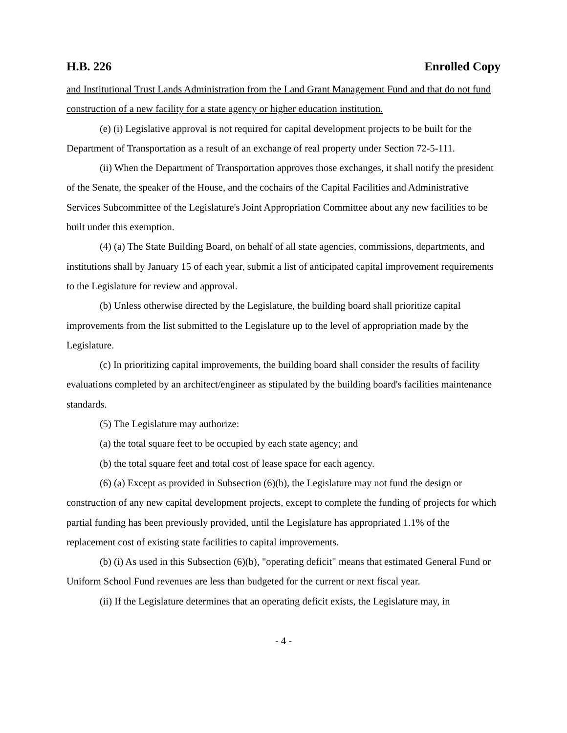H.B. 226 Enrolled Copy
and Institutional Trust Lands Administration from the Land Grant Management Fund and that do not fund construction of a new facility for a state agency or higher education institution.
(e) (i) Legislative approval is not required for capital development projects to be built for the Department of Transportation as a result of an exchange of real property under Section 72-5-111.
(ii) When the Department of Transportation approves those exchanges, it shall notify the president of the Senate, the speaker of the House, and the cochairs of the Capital Facilities and Administrative Services Subcommittee of the Legislature's Joint Appropriation Committee about any new facilities to be built under this exemption.
(4) (a) The State Building Board, on behalf of all state agencies, commissions, departments, and institutions shall by January 15 of each year, submit a list of anticipated capital improvement requirements to the Legislature for review and approval.
(b) Unless otherwise directed by the Legislature, the building board shall prioritize capital improvements from the list submitted to the Legislature up to the level of appropriation made by the Legislature.
(c) In prioritizing capital improvements, the building board shall consider the results of facility evaluations completed by an architect/engineer as stipulated by the building board's facilities maintenance standards.
(5) The Legislature may authorize:
(a) the total square feet to be occupied by each state agency; and
(b) the total square feet and total cost of lease space for each agency.
(6) (a) Except as provided in Subsection (6)(b), the Legislature may not fund the design or construction of any new capital development projects, except to complete the funding of projects for which partial funding has been previously provided, until the Legislature has appropriated 1.1% of the replacement cost of existing state facilities to capital improvements.
(b) (i) As used in this Subsection (6)(b), "operating deficit" means that estimated General Fund or Uniform School Fund revenues are less than budgeted for the current or next fiscal year.
(ii) If the Legislature determines that an operating deficit exists, the Legislature may, in
- 4 -